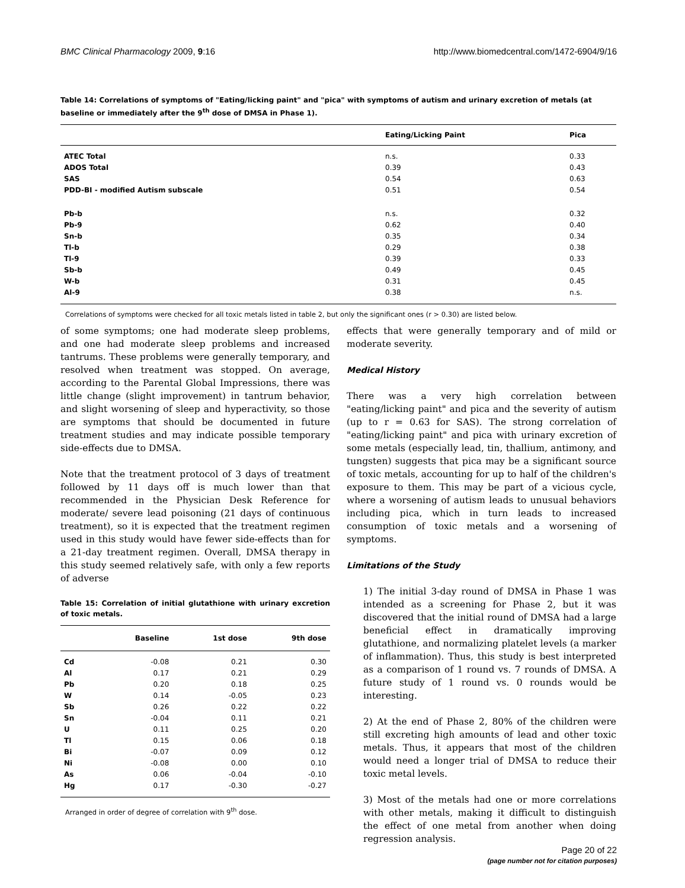BMC Clinical Pharmacology 2009, 9:16 http://www.biomedcentral.com/1472-6904/9/16
Table 14: Correlations of symptoms of "Eating/licking paint" and "pica" with symptoms of autism and urinary excretion of metals (at baseline or immediately after the 9<sup>th</sup> dose of DMSA in Phase 1).
| | Eating/Licking Paint | Pica |
| --- | --- | --- |
| ATEC Total | n.s. | 0.33 |
| ADOS Total | 0.39 | 0.43 |
| SAS | 0.54 | 0.63 |
| PDD-BI - modified Autism subscale | 0.51 | 0.54 |
| Pb-b | n.s. | 0.32 |
| Pb-9 | 0.62 | 0.40 |
| Sn-b | 0.35 | 0.34 |
| Tl-b | 0.29 | 0.38 |
| Tl-9 | 0.39 | 0.33 |
| Sb-b | 0.49 | 0.45 |
| W-b | 0.31 | 0.45 |
| Al-9 | 0.38 | n.s. |
Correlations of symptoms were checked for all toxic metals listed in table 2, but only the significant ones (r > 0.30) are listed below.
of some symptoms; one had moderate sleep problems, and one had moderate sleep problems and increased tantrums. These problems were generally temporary, and resolved when treatment was stopped. On average, according to the Parental Global Impressions, there was little change (slight improvement) in tantrum behavior, and slight worsening of sleep and hyperactivity, so those are symptoms that should be documented in future treatment studies and may indicate possible temporary side-effects due to DMSA.
Note that the treatment protocol of 3 days of treatment followed by 11 days off is much lower than that recommended in the Physician Desk Reference for moderate/ severe lead poisoning (21 days of continuous treatment), so it is expected that the treatment regimen used in this study would have fewer side-effects than for a 21-day treatment regimen. Overall, DMSA therapy in this study seemed relatively safe, with only a few reports of adverse
Table 15: Correlation of initial glutathione with urinary excretion of toxic metals.
| | Baseline | 1st dose | 9th dose |
| --- | --- | --- | --- |
| Cd | -0.08 | 0.21 | 0.30 |
| Al | 0.17 | 0.21 | 0.29 |
| Pb | 0.20 | 0.18 | 0.25 |
| W | 0.14 | -0.05 | 0.23 |
| Sb | 0.26 | 0.22 | 0.22 |
| Sn | -0.04 | 0.11 | 0.21 |
| U | 0.11 | 0.25 | 0.20 |
| Tl | 0.15 | 0.06 | 0.18 |
| Bi | -0.07 | 0.09 | 0.12 |
| Ni | -0.08 | 0.00 | 0.10 |
| As | 0.06 | -0.04 | -0.10 |
| Hg | 0.17 | -0.30 | -0.27 |
Arranged in order of degree of correlation with 9<sup>th</sup> dose.
effects that were generally temporary and of mild or moderate severity.
Medical History
There was a very high correlation between "eating/licking paint" and pica and the severity of autism (up to r = 0.63 for SAS). The strong correlation of "eating/licking paint" and pica with urinary excretion of some metals (especially lead, tin, thallium, antimony, and tungsten) suggests that pica may be a significant source of toxic metals, accounting for up to half of the children's exposure to them. This may be part of a vicious cycle, where a worsening of autism leads to unusual behaviors including pica, which in turn leads to increased consumption of toxic metals and a worsening of symptoms.
Limitations of the Study
1) The initial 3-day round of DMSA in Phase 1 was intended as a screening for Phase 2, but it was discovered that the initial round of DMSA had a large beneficial effect in dramatically improving glutathione, and normalizing platelet levels (a marker of inflammation). Thus, this study is best interpreted as a comparison of 1 round vs. 7 rounds of DMSA. A future study of 1 round vs. 0 rounds would be interesting.
2) At the end of Phase 2, 80% of the children were still excreting high amounts of lead and other toxic metals. Thus, it appears that most of the children would need a longer trial of DMSA to reduce their toxic metal levels.
3) Most of the metals had one or more correlations with other metals, making it difficult to distinguish the effect of one metal from another when doing regression analysis.
Page 20 of 22
(page number not for citation purposes)